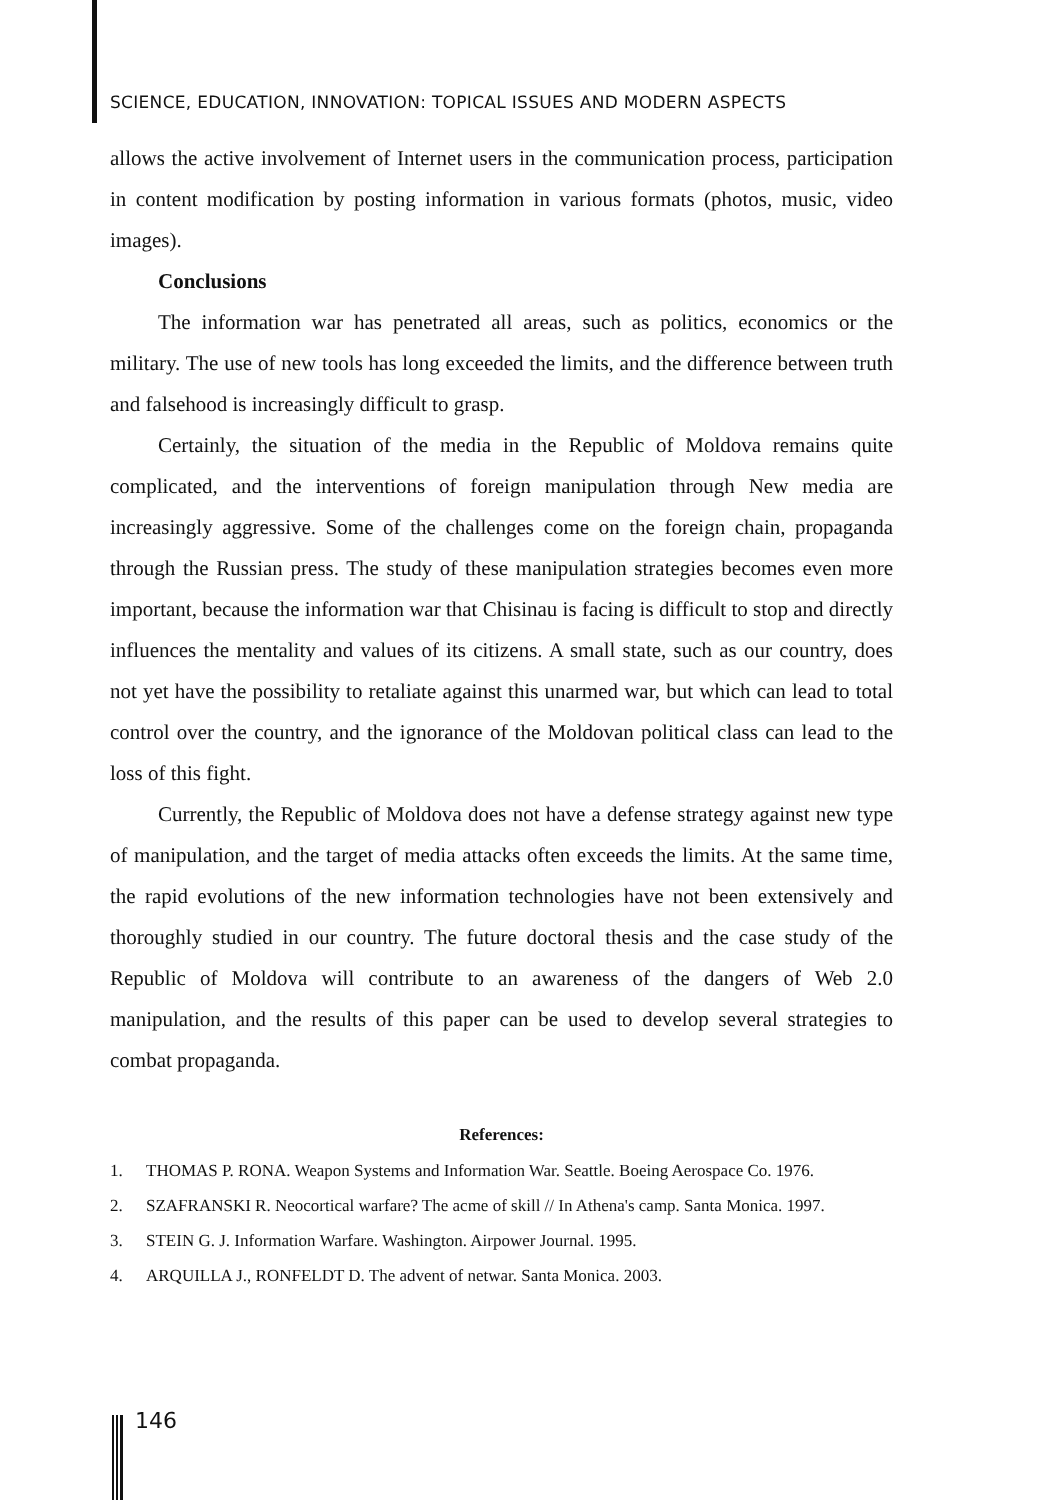SCIENCE, EDUCATION, INNOVATION: TOPICAL ISSUES AND MODERN ASPECTS
allows the active involvement of Internet users in the communication process, participation in content modification by posting information in various formats (photos, music, video images).
Conclusions
The information war has penetrated all areas, such as politics, economics or the military. The use of new tools has long exceeded the limits, and the difference between truth and falsehood is increasingly difficult to grasp.
Certainly, the situation of the media in the Republic of Moldova remains quite complicated, and the interventions of foreign manipulation through New media are increasingly aggressive. Some of the challenges come on the foreign chain, propaganda through the Russian press. The study of these manipulation strategies becomes even more important, because the information war that Chisinau is facing is difficult to stop and directly influences the mentality and values of its citizens. A small state, such as our country, does not yet have the possibility to retaliate against this unarmed war, but which can lead to total control over the country, and the ignorance of the Moldovan political class can lead to the loss of this fight.
Currently, the Republic of Moldova does not have a defense strategy against new type of manipulation, and the target of media attacks often exceeds the limits. At the same time, the rapid evolutions of the new information technologies have not been extensively and thoroughly studied in our country. The future doctoral thesis and the case study of the Republic of Moldova will contribute to an awareness of the dangers of Web 2.0 manipulation, and the results of this paper can be used to develop several strategies to combat propaganda.
References:
1. THOMAS P. RONA. Weapon Systems and Information War. Seattle. Boeing Aerospace Co. 1976.
2. SZAFRANSKI R. Neocortical warfare? The acme of skill // In Athena's camp. Santa Monica. 1997.
3. STEIN G. J. Information Warfare. Washington. Airpower Journal. 1995.
4. ARQUILLA J., RONFELDT D. The advent of netwar. Santa Monica. 2003.
146